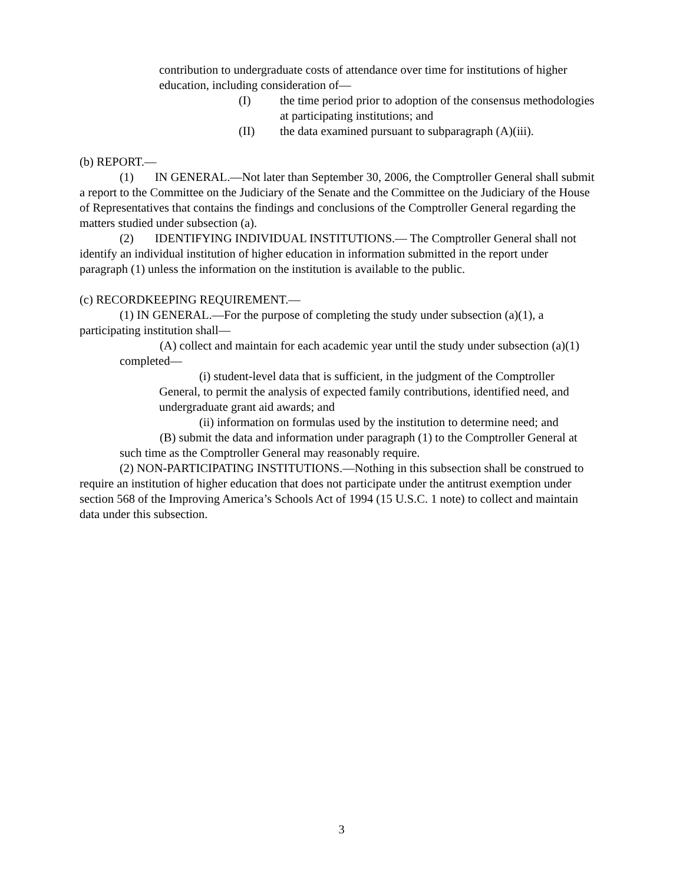contribution to undergraduate costs of attendance over time for institutions of higher education, including consideration of—
(I) the time period prior to adoption of the consensus methodologies at participating institutions; and
(II) the data examined pursuant to subparagraph (A)(iii).
(b) REPORT.—
(1) IN GENERAL.—Not later than September 30, 2006, the Comptroller General shall submit a report to the Committee on the Judiciary of the Senate and the Committee on the Judiciary of the House of Representatives that contains the findings and conclusions of the Comptroller General regarding the matters studied under subsection (a).
(2) IDENTIFYING INDIVIDUAL INSTITUTIONS.— The Comptroller General shall not identify an individual institution of higher education in information submitted in the report under paragraph (1) unless the information on the institution is available to the public.
(c) RECORDKEEPING REQUIREMENT.—
(1) IN GENERAL.—For the purpose of completing the study under subsection (a)(1), a participating institution shall—
(A) collect and maintain for each academic year until the study under subsection (a)(1) completed—
(i) student-level data that is sufficient, in the judgment of the Comptroller General, to permit the analysis of expected family contributions, identified need, and undergraduate grant aid awards; and
(ii) information on formulas used by the institution to determine need; and
(B) submit the data and information under paragraph (1) to the Comptroller General at such time as the Comptroller General may reasonably require.
(2) NON-PARTICIPATING INSTITUTIONS.—Nothing in this subsection shall be construed to require an institution of higher education that does not participate under the antitrust exemption under section 568 of the Improving America’s Schools Act of 1994 (15 U.S.C. 1 note) to collect and maintain data under this subsection.
3